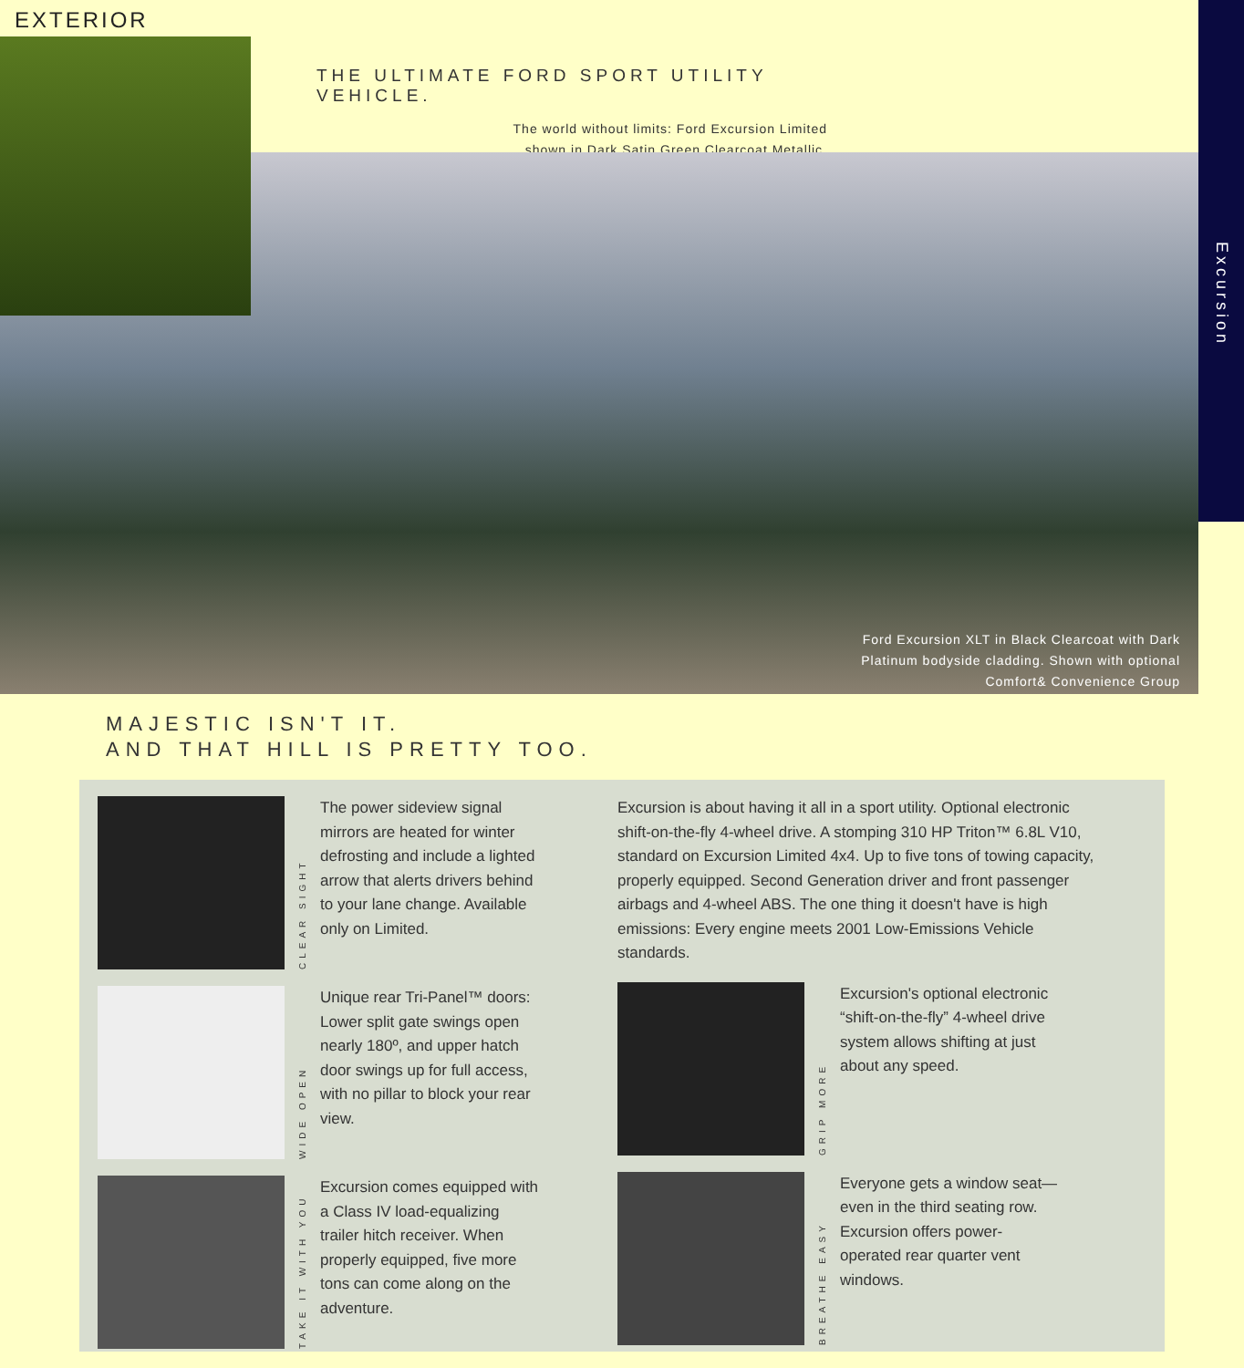Excursion
Ford Excursion XLT in Black Clearcoat with Dark
Platinum bodyside cladding. Shown with optional
Comfort& Convenience Group
THE ULTIMATE FORD SPORT UTILITY VEHICLE.
The world without limits: Ford Excursion Limited
shown in Dark Satin Green Clearcoat Metallic.
EXTERIOR
MAJESTIC ISN'T IT.
AND THAT HILL IS PRETTY TOO.
CLEAR SIGHT
The power sideview signal mirrors are heated for winter defrosting and include a lighted arrow that alerts drivers behind to your lane change. Available only on Limited.
WIDE OPEN
Unique rear Tri-Panel™ doors: Lower split gate swings open nearly 180º, and upper hatch door swings up for full access, with no pillar to block your rear view.
TAKE IT WITH YOU
Excursion comes equipped with a Class IV load-equalizing trailer hitch receiver. When properly equipped, five more tons can come along on the adventure.
Excursion is about having it all in a sport utility. Optional electronic shift-on-the-fly 4-wheel drive. A stomping 310 HP Triton™ 6.8L V10, standard on Excursion Limited 4x4. Up to five tons of towing capacity, properly equipped. Second Generation driver and front passenger airbags and 4-wheel ABS. The one thing it doesn't have is high emissions: Every engine meets 2001 Low-Emissions Vehicle standards.
GRIP MORE
Excursion's optional electronic “shift-on-the-fly” 4-wheel drive system allows shifting at just about any speed.
BREATHE EASY
Everyone gets a window seat— even in the third seating row. Excursion offers power-operated rear quarter vent windows.